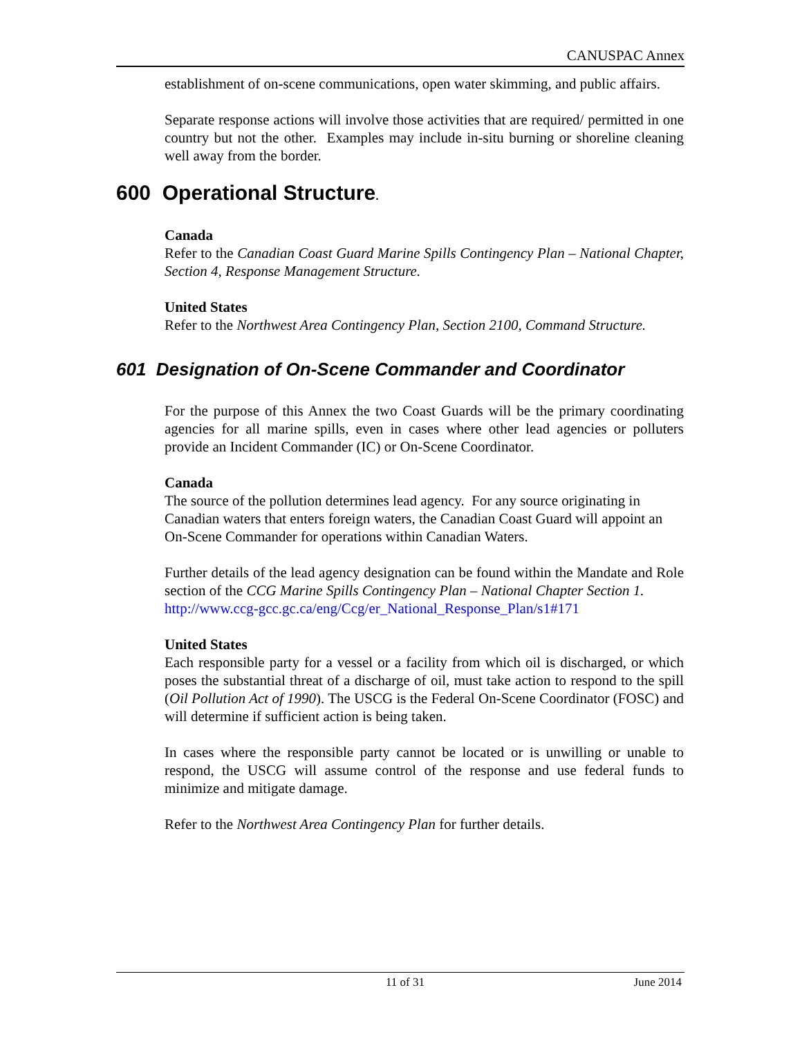CANUSPAC Annex
establishment of on-scene communications, open water skimming, and public affairs.
Separate response actions will involve those activities that are required/ permitted in one country but not the other. Examples may include in-situ burning or shoreline cleaning well away from the border.
600 Operational Structure.
Canada
Refer to the Canadian Coast Guard Marine Spills Contingency Plan – National Chapter, Section 4, Response Management Structure.
United States
Refer to the Northwest Area Contingency Plan, Section 2100, Command Structure.
601 Designation of On-Scene Commander and Coordinator
For the purpose of this Annex the two Coast Guards will be the primary coordinating agencies for all marine spills, even in cases where other lead agencies or polluters provide an Incident Commander (IC) or On-Scene Coordinator.
Canada
The source of the pollution determines lead agency. For any source originating in Canadian waters that enters foreign waters, the Canadian Coast Guard will appoint an On-Scene Commander for operations within Canadian Waters.
Further details of the lead agency designation can be found within the Mandate and Role section of the CCG Marine Spills Contingency Plan – National Chapter Section 1.
http://www.ccg-gcc.gc.ca/eng/Ccg/er_National_Response_Plan/s1#171
United States
Each responsible party for a vessel or a facility from which oil is discharged, or which poses the substantial threat of a discharge of oil, must take action to respond to the spill (Oil Pollution Act of 1990). The USCG is the Federal On-Scene Coordinator (FOSC) and will determine if sufficient action is being taken.
In cases where the responsible party cannot be located or is unwilling or unable to respond, the USCG will assume control of the response and use federal funds to minimize and mitigate damage.
Refer to the Northwest Area Contingency Plan for further details.
11 of 31 June 2014